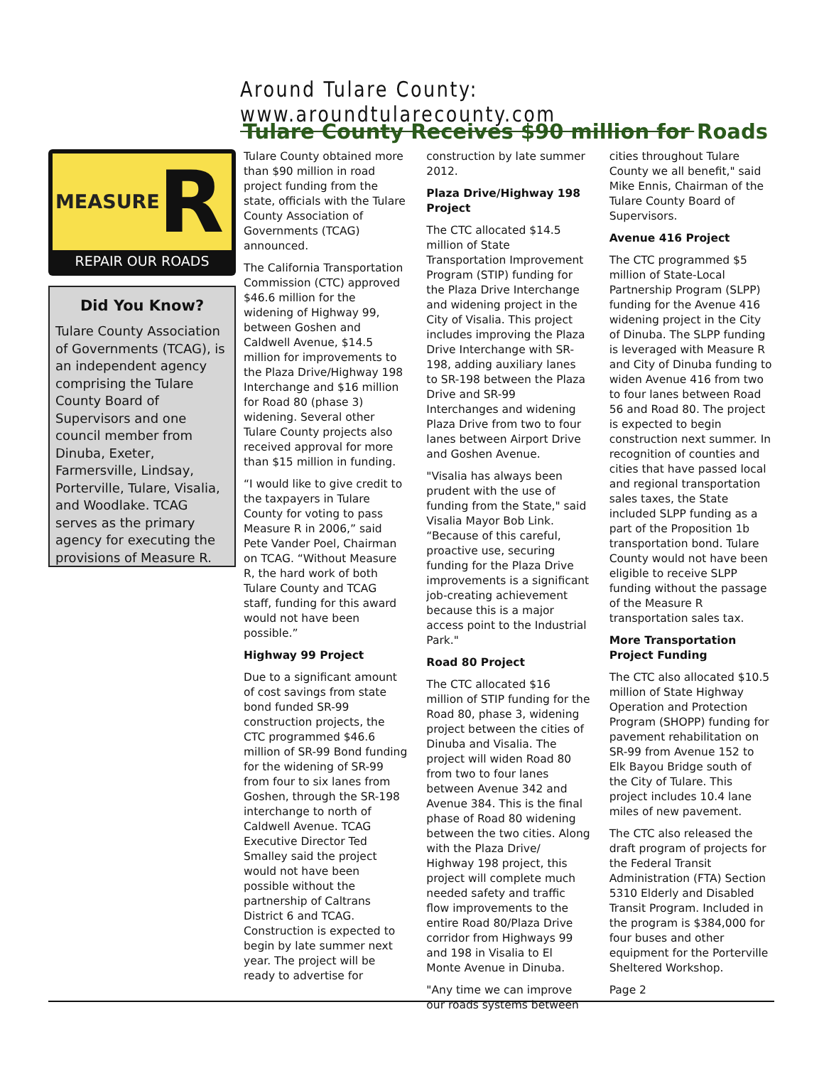Around Tulare County: www.aroundtularecounty.com
Tulare County Receives $90 million for Roads
MEASURE R
REPAIR OUR ROADS
Did You Know?
Tulare County Association of Governments (TCAG), is an independent agency comprising the Tulare County Board of Supervisors and one council member from Dinuba, Exeter, Farmersville, Lindsay, Porterville, Tulare, Visalia, and Woodlake. TCAG serves as the primary agency for executing the provisions of Measure R.
Tulare County obtained more than $90 million in road project funding from the state, officials with the Tulare County Association of Governments (TCAG) announced.
The California Transportation Commission (CTC) approved $46.6 million for the widening of Highway 99, between Goshen and Caldwell Avenue, $14.5 million for improvements to the Plaza Drive/Highway 198 Interchange and $16 million for Road 80 (phase 3) widening. Several other Tulare County projects also received approval for more than $15 million in funding.
“I would like to give credit to the taxpayers in Tulare County for voting to pass Measure R in 2006,” said Pete Vander Poel, Chairman on TCAG. “Without Measure R, the hard work of both Tulare County and TCAG staff, funding for this award would not have been possible.”
Highway 99 Project
Due to a significant amount of cost savings from state bond funded SR-99 construction projects, the CTC programmed $46.6 million of SR-99 Bond funding for the widening of SR-99 from four to six lanes from Goshen, through the SR-198 interchange to north of Caldwell Avenue. TCAG Executive Director Ted Smalley said the project would not have been possible without the partnership of Caltrans District 6 and TCAG. Construction is expected to begin by late summer next year. The project will be ready to advertise for construction by late summer 2012.
Plaza Drive/Highway 198 Project
The CTC allocated $14.5 million of State Transportation Improvement Program (STIP) funding for the Plaza Drive Interchange and widening project in the City of Visalia. This project includes improving the Plaza Drive Interchange with SR-198, adding auxiliary lanes to SR-198 between the Plaza Drive and SR-99 Interchanges and widening Plaza Drive from two to four lanes between Airport Drive and Goshen Avenue.
"Visalia has always been prudent with the use of funding from the State," said Visalia Mayor Bob Link. “Because of this careful, proactive use, securing funding for the Plaza Drive improvements is a significant job-creating achievement because this is a major access point to the Industrial Park."
Road 80 Project
The CTC allocated $16 million of STIP funding for the Road 80, phase 3, widening project between the cities of Dinuba and Visalia. The project will widen Road 80 from two to four lanes between Avenue 342 and Avenue 384. This is the final phase of Road 80 widening between the two cities. Along with the Plaza Drive/ Highway 198 project, this project will complete much needed safety and traffic flow improvements to the entire Road 80/Plaza Drive corridor from Highways 99 and 198 in Visalia to El Monte Avenue in Dinuba.
"Any time we can improve our roads systems between cities throughout Tulare County we all benefit," said Mike Ennis, Chairman of the Tulare County Board of Supervisors.
Avenue 416 Project
The CTC programmed $5 million of State-Local Partnership Program (SLPP) funding for the Avenue 416 widening project in the City of Dinuba. The SLPP funding is leveraged with Measure R and City of Dinuba funding to widen Avenue 416 from two to four lanes between Road 56 and Road 80. The project is expected to begin construction next summer. In recognition of counties and cities that have passed local and regional transportation sales taxes, the State included SLPP funding as a part of the Proposition 1b transportation bond. Tulare County would not have been eligible to receive SLPP funding without the passage of the Measure R transportation sales tax.
More Transportation Project Funding
The CTC also allocated $10.5 million of State Highway Operation and Protection Program (SHOPP) funding for pavement rehabilitation on SR-99 from Avenue 152 to Elk Bayou Bridge south of the City of Tulare. This project includes 10.4 lane miles of new pavement.
The CTC also released the draft program of projects for the Federal Transit Administration (FTA) Section 5310 Elderly and Disabled Transit Program. Included in the program is $384,000 for four buses and other equipment for the Porterville Sheltered Workshop.
Page 2